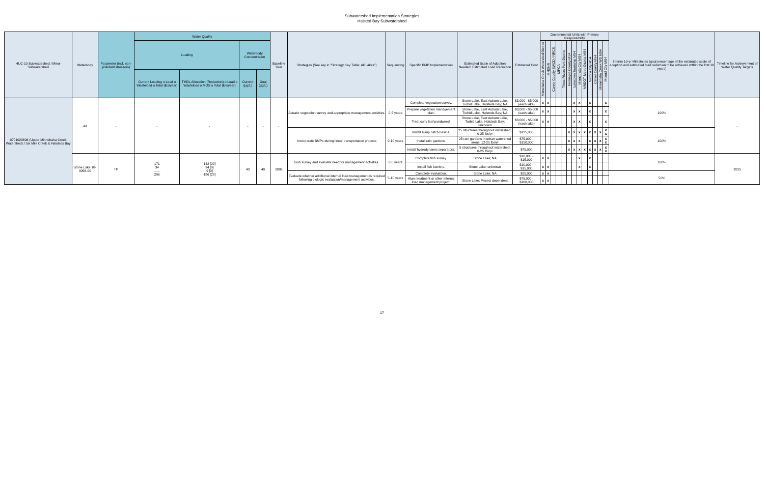Subwatershed Implementation Strategies
Halsted Bay Subwatershed
| HUC-10 Subwatershed / Minor Subwatershed | Waterbody | Parameter (incl. non-pollutant stressors) | Water Quality | | | | Baseline Year | Strategies (See key in "Strategy Key Table; All Lakes") | Sequencing | Specific BMP Implementation | Estimated Scale of Adoption Needed; Estimated Load Reduction | Estimated Cost | Governmental Units with Primary Responsibility | | | | | | | | | | | | | Interim 10-yr Milestones (goal percentage of the estimated scale of adoption and estimated load reduction to be achieved within the first 10 years) | Timeline for Achievement of Water Quality Targets |
| --- | --- | --- | --- | --- | --- | --- | --- | --- | --- | --- | --- | --- | --- | --- | --- | --- | --- | --- | --- | --- | --- | --- | --- | --- | --- | --- | --- |
| | | | Loading | | Waterbody Concentration | | | | | | | | Minnehaha Creek Watershed District | MNDNR | Carver County SWCD / NRCS | MPCA | Three Rivers Park District | Hennepin County MS4 | Laketown Township MS4 | Minnetrista City MS4 | MNDOT Metro District MS4 | Victoria City MS4 | Carver County MS4 | Minnehaha Creek WD MS4 | Mound City MS4 | | |
| | | | Current Loading o Load o Wasteload o Total (lbs/year) | TMDL Allocation (Reduction) o Load o Wasteload o MOS o Total (lbs/year) | Current (µg/L) | Goal (µg/L) | | | | | | | | | | | | | | | | | | | | | |
| 0701020606 (Upper Minnehaha Creek Watershed) / Six Mile Creek & Halsteds Bay | All | - | - | - | - | - | - | Aquatic vegetation survey and appropriate management activities. | 0-5 years | Complete vegetation survey. | Stone Lake, East Auburn Lake, Turbid Lake, Halsteds Bay; NA | $3,000 - $5,000 (each lake) | x | x | | | | | x | x | | x | | | x | 100% | - |
| | | | | | | | | | | Prepare vegetation management plan. | Stone Lake, East Auburn Lake, Turbid Lake, Halsteds Bay; NA | $3,000 - $5,000 (each lake) | x | x | | | | | x | x | | x | | | x | | |
| | | | | | | | | | | Treat curly leaf pondweed. | Stone Lake, East Auburn Lake, Turbid Lake, Halsteds Bay; unknown | $3,000 - $5,000 (each lake) | x | x | | | | | x | x | | x | | | x | | |
| | | | | | | | | Incorporate BMPs during linear transportation projects | 0-10 years | Install sump catch basins. | 25 structures throughout watershed; 0-25 lbs/yr | $125,000 | | | | | | x | x | x | x | x | x | x | x x | 100% | |
| | | | | | | | | | | Install rain gardens. | 25 rain gardens in urban watershed areas; 12-25 lbs/yr | $75,000 - $150,000 | | | | | | x | x | x | | x | x | x | x x | | |
| | | | | | | | | | | Install hydrodynamic separators. | 5 structures throughout watershed; 0-25 lbs/yr | $75,000 | | | | | | x | x | x | x | x | x | x | x x | | |
| | Stone Lake 10-0056-00 | TP | 171 34 —— 206 | 142 [29] 34 [0] 9 [0] 186 [29] | 43 | 40 | 2006 | Fish survey and evaluate need for management activities. | 0-5 years | Complete fish survey. | Stone Lake; NA | $10,000 - $15,000 | x | x | | | | | | x | | x | | | | 100% | 2025 |
| | | | | | | | | | | Install fish barriers. | Stone Lake; unknown | $10,000 - $15,000 | x | x | | | | | | x | | x | | | | | |
| | | | | | | | | Evaluate whether additional internal load management is required following biologic evaluation/management activities. | 5-10 years | Complete evaluation. | Stone Lake; NA | $25,000 | x | x | | | | | | | | | | | | 50% | |
| | | | | | | | | | | Alum treatment or other internal load management project. | Stone Lake; Project dependent | $75,000 - $100,000 | x | x | | | | | | | | | | | | | |
17